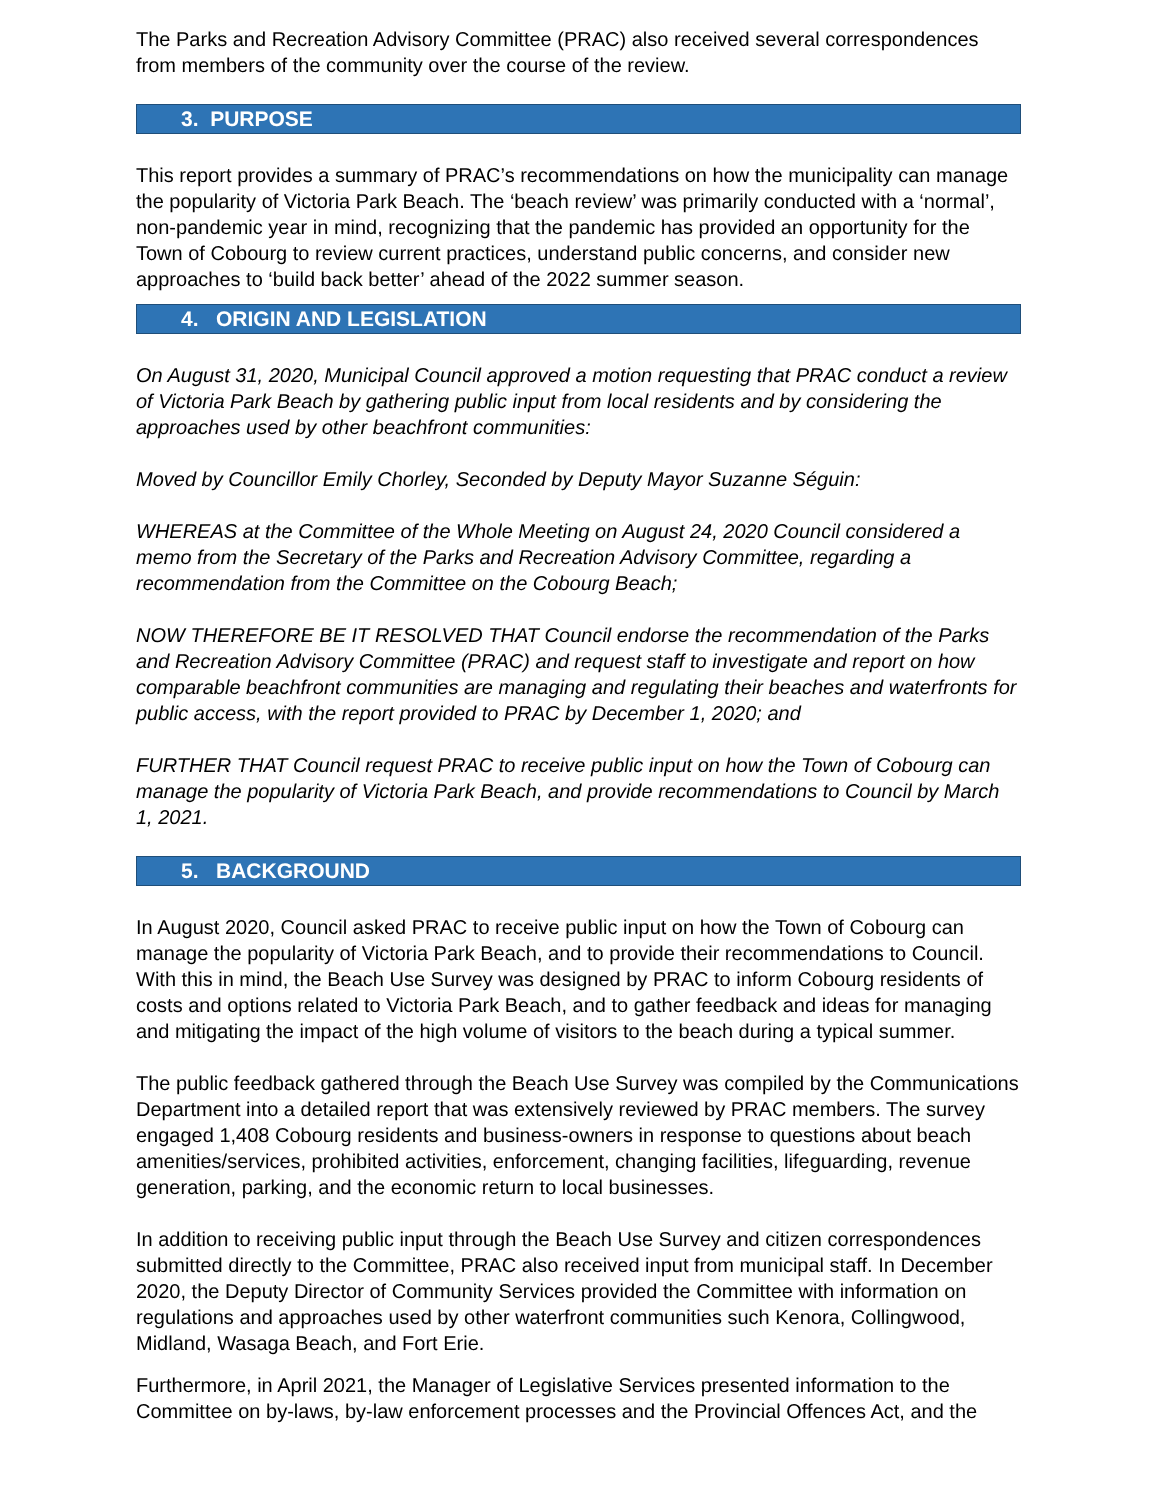The Parks and Recreation Advisory Committee (PRAC) also received several correspondences from members of the community over the course of the review.
3. PURPOSE
This report provides a summary of PRAC’s recommendations on how the municipality can manage the popularity of Victoria Park Beach. The ‘beach review’ was primarily conducted with a ‘normal’, non-pandemic year in mind, recognizing that the pandemic has provided an opportunity for the Town of Cobourg to review current practices, understand public concerns, and consider new approaches to ‘build back better’ ahead of the 2022 summer season.
4. ORIGIN AND LEGISLATION
On August 31, 2020, Municipal Council approved a motion requesting that PRAC conduct a review of Victoria Park Beach by gathering public input from local residents and by considering the approaches used by other beachfront communities:
Moved by Councillor Emily Chorley, Seconded by Deputy Mayor Suzanne Séguin:
WHEREAS at the Committee of the Whole Meeting on August 24, 2020 Council considered a memo from the Secretary of the Parks and Recreation Advisory Committee, regarding a recommendation from the Committee on the Cobourg Beach;
NOW THEREFORE BE IT RESOLVED THAT Council endorse the recommendation of the Parks and Recreation Advisory Committee (PRAC) and request staff to investigate and report on how comparable beachfront communities are managing and regulating their beaches and waterfronts for public access, with the report provided to PRAC by December 1, 2020; and
FURTHER THAT Council request PRAC to receive public input on how the Town of Cobourg can manage the popularity of Victoria Park Beach, and provide recommendations to Council by March 1, 2021.
5. BACKGROUND
In August 2020, Council asked PRAC to receive public input on how the Town of Cobourg can manage the popularity of Victoria Park Beach, and to provide their recommendations to Council. With this in mind, the Beach Use Survey was designed by PRAC to inform Cobourg residents of costs and options related to Victoria Park Beach, and to gather feedback and ideas for managing and mitigating the impact of the high volume of visitors to the beach during a typical summer.
The public feedback gathered through the Beach Use Survey was compiled by the Communications Department into a detailed report that was extensively reviewed by PRAC members. The survey engaged 1,408 Cobourg residents and business-owners in response to questions about beach amenities/services, prohibited activities, enforcement, changing facilities, lifeguarding, revenue generation, parking, and the economic return to local businesses.
In addition to receiving public input through the Beach Use Survey and citizen correspondences submitted directly to the Committee, PRAC also received input from municipal staff. In December 2020, the Deputy Director of Community Services provided the Committee with information on regulations and approaches used by other waterfront communities such Kenora, Collingwood, Midland, Wasaga Beach, and Fort Erie.
Furthermore, in April 2021, the Manager of Legislative Services presented information to the Committee on by-laws, by-law enforcement processes and the Provincial Offences Act, and the